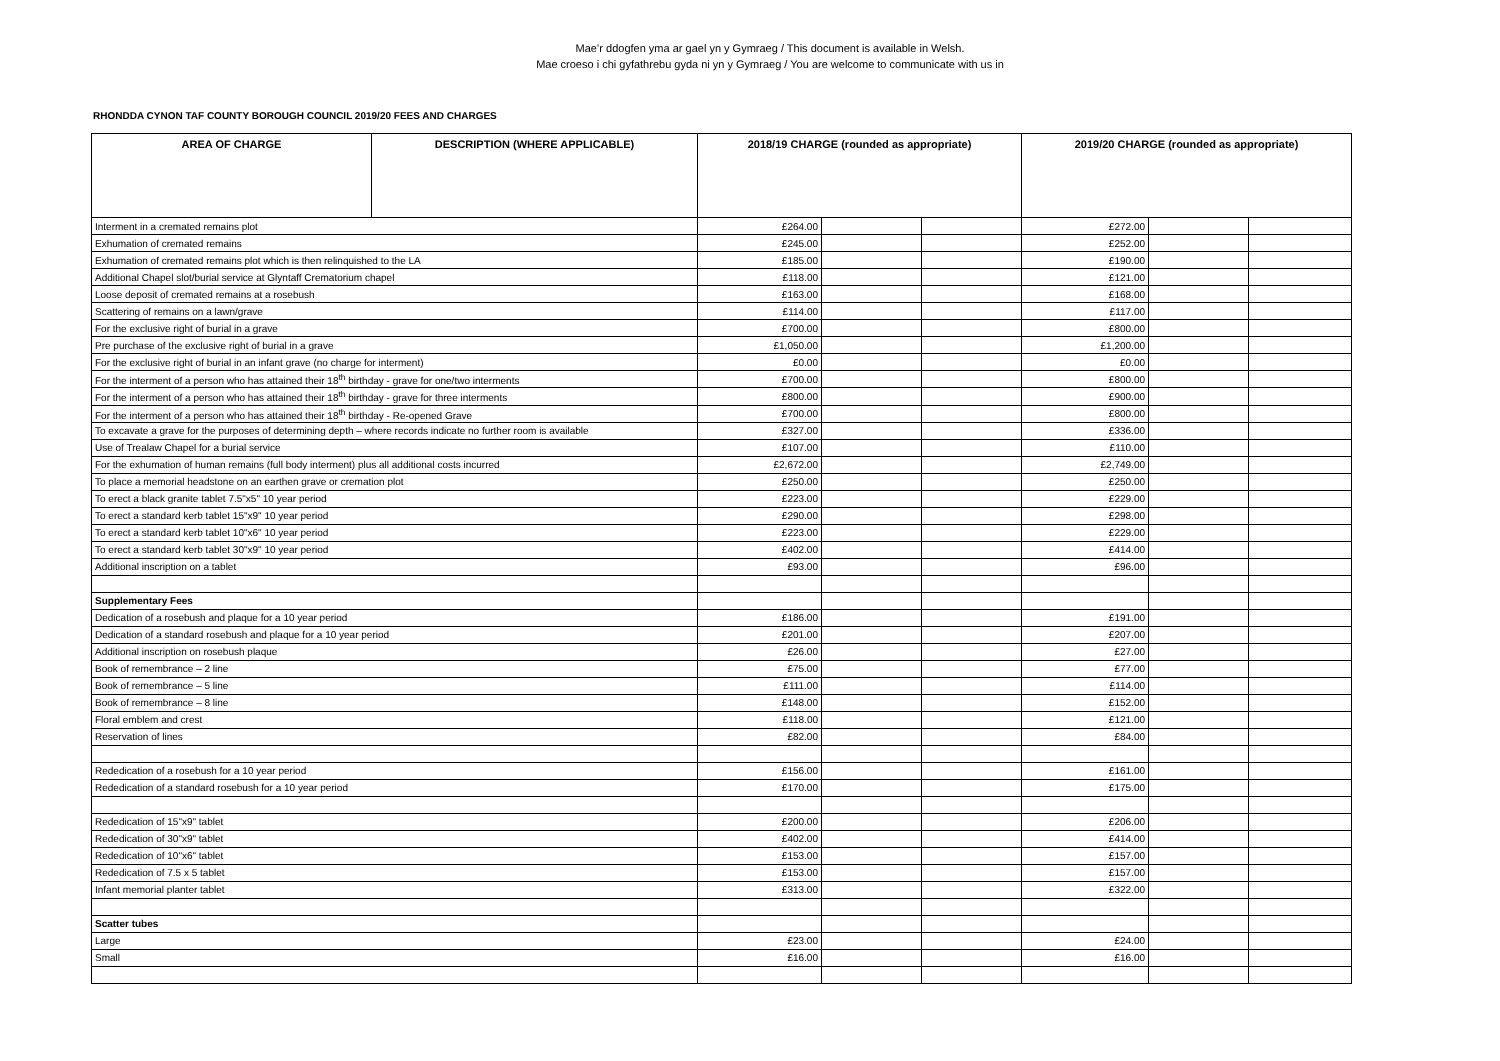Mae’r ddogfen yma ar gael yn y Gymraeg / This document is available in Welsh.
Mae croeso i chi gyfathrebu gyda ni yn y Gymraeg / You are welcome to communicate with us in
RHONDDA CYNON TAF COUNTY BOROUGH COUNCIL 2019/20 FEES AND CHARGES
| AREA OF CHARGE | DESCRIPTION (WHERE APPLICABLE) | 2018/19 CHARGE (rounded as appropriate) | | | 2019/20 CHARGE (rounded as appropriate) | | |
| --- | --- | --- | --- | --- | --- | --- | --- |
| Interment in a cremated remains plot | | £264.00 | | | £272.00 | | |
| Exhumation of cremated remains | | £245.00 | | | £252.00 | | |
| Exhumation of cremated remains plot which is then relinquished to the LA | | £185.00 | | | £190.00 | | |
| Additional Chapel slot/burial service at Glyntaff Crematorium chapel | | £118.00 | | | £121.00 | | |
| Loose deposit of cremated remains at a rosebush | | £163.00 | | | £168.00 | | |
| Scattering of remains on a lawn/grave | | £114.00 | | | £117.00 | | |
| For the exclusive right of burial in a grave | | £700.00 | | | £800.00 | | |
| Pre purchase of the exclusive right of burial in a grave | | £1,050.00 | | | £1,200.00 | | |
| For the exclusive right of burial in an infant grave (no charge for interment) | | £0.00 | | | £0.00 | | |
| For the interment of a person who has attained their 18<sup>th</sup> birthday - grave for one/two interments | | £700.00 | | | £800.00 | | |
| For the interment of a person who has attained their 18<sup>th</sup> birthday - grave for three interments | | £800.00 | | | £900.00 | | |
| For the interment of a person who has attained their 18<sup>th</sup> birthday - Re-opened Grave | | £700.00 | | | £800.00 | | |
| To excavate a grave for the purposes of determining depth – where records indicate no further room is available | | £327.00 | | | £336.00 | | |
| Use of Trealaw Chapel for a burial service | | £107.00 | | | £110.00 | | |
| For the exhumation of human remains (full body interment) plus all additional costs incurred | | £2,672.00 | | | £2,749.00 | | |
| To place a memorial headstone on an earthen grave or cremation plot | | £250.00 | | | £250.00 | | |
| To erect a black granite tablet 7.5"x5" 10 year period | | £223.00 | | | £229.00 | | |
| To erect a standard kerb tablet 15"x9" 10 year period | | £290.00 | | | £298.00 | | |
| To erect a standard kerb tablet 10"x6" 10 year period | | £223.00 | | | £229.00 | | |
| To erect a standard kerb tablet 30"x9" 10 year period | | £402.00 | | | £414.00 | | |
| Additional inscription on a tablet | | £93.00 | | | £96.00 | | |
| Supplementary Fees | | | | | | | |
| Dedication of a rosebush and plaque for a 10 year period | | £186.00 | | | £191.00 | | |
| Dedication of a standard rosebush and plaque for a 10 year period | | £201.00 | | | £207.00 | | |
| Additional inscription on rosebush plaque | | £26.00 | | | £27.00 | | |
| Book of remembrance – 2 line | | £75.00 | | | £77.00 | | |
| Book of remembrance – 5 line | | £111.00 | | | £114.00 | | |
| Book of remembrance – 8 line | | £148.00 | | | £152.00 | | |
| Floral emblem and crest | | £118.00 | | | £121.00 | | |
| Reservation of lines | | £82.00 | | | £84.00 | | |
| Rededication of a rosebush for a 10 year period | | £156.00 | | | £161.00 | | |
| Rededication of a standard rosebush for a 10 year period | | £170.00 | | | £175.00 | | |
| Rededication of 15"x9" tablet | | £200.00 | | | £206.00 | | |
| Rededication of 30"x9" tablet | | £402.00 | | | £414.00 | | |
| Rededication of 10"x6" tablet | | £153.00 | | | £157.00 | | |
| Rededication of 7.5 x 5 tablet | | £153.00 | | | £157.00 | | |
| Infant memorial planter tablet | | £313.00 | | | £322.00 | | |
| Scatter tubes | | | | | | | |
| Large | | £23.00 | | | £24.00 | | |
| Small | | £16.00 | | | £16.00 | | |